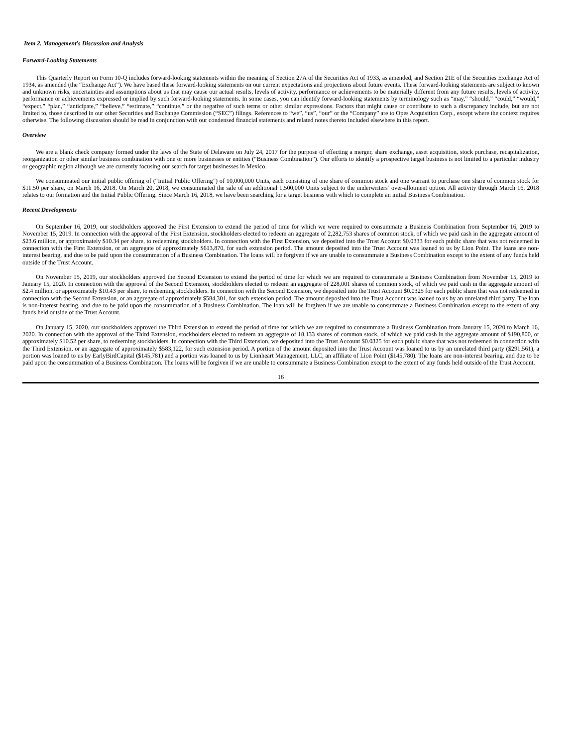Item 2. Management’s Discussion and Analysis
Forward-Looking Statements
This Quarterly Report on Form 10-Q includes forward-looking statements within the meaning of Section 27A of the Securities Act of 1933, as amended, and Section 21E of the Securities Exchange Act of 1934, as amended (the “Exchange Act”). We have based these forward-looking statements on our current expectations and projections about future events. These forward-looking statements are subject to known and unknown risks, uncertainties and assumptions about us that may cause our actual results, levels of activity, performance or achievements to be materially different from any future results, levels of activity, performance or achievements expressed or implied by such forward-looking statements. In some cases, you can identify forward-looking statements by terminology such as “may,” “should,” “could,” “would,” “expect,” “plan,” “anticipate,” “believe,” “estimate,” “continue,” or the negative of such terms or other similar expressions. Factors that might cause or contribute to such a discrepancy include, but are not limited to, those described in our other Securities and Exchange Commission (“SEC”) filings. References to “we”, “us”, “our” or the “Company” are to Opes Acquisition Corp., except where the context requires otherwise. The following discussion should be read in conjunction with our condensed financial statements and related notes thereto included elsewhere in this report.
Overview
We are a blank check company formed under the laws of the State of Delaware on July 24, 2017 for the purpose of effecting a merger, share exchange, asset acquisition, stock purchase, recapitalization, reorganization or other similar business combination with one or more businesses or entities (“Business Combination”). Our efforts to identify a prospective target business is not limited to a particular industry or geographic region although we are currently focusing our search for target businesses in Mexico.
We consummated our initial public offering of (“Initial Public Offering”) of 10,000,000 Units, each consisting of one share of common stock and one warrant to purchase one share of common stock for $11.50 per share, on March 16, 2018. On March 20, 2018, we consummated the sale of an additional 1,500,000 Units subject to the underwriters’ over-allotment option. All activity through March 16, 2018 relates to our formation and the Initial Public Offering. Since March 16, 2018, we have been searching for a target business with which to complete an initial Business Combination.
Recent Developments
On September 16, 2019, our stockholders approved the First Extension to extend the period of time for which we were required to consummate a Business Combination from September 16, 2019 to November 15, 2019. In connection with the approval of the First Extension, stockholders elected to redeem an aggregate of 2,282,753 shares of common stock, of which we paid cash in the aggregate amount of $23.6 million, or approximately $10.34 per share, to redeeming stockholders. In connection with the First Extension, we deposited into the Trust Account $0.0333 for each public share that was not redeemed in connection with the First Extension, or an aggregate of approximately $613,870, for such extension period. The amount deposited into the Trust Account was loaned to us by Lion Point. The loans are non-interest bearing, and due to be paid upon the consummation of a Business Combination. The loans will be forgiven if we are unable to consummate a Business Combination except to the extent of any funds held outside of the Trust Account.
On November 15, 2019, our stockholders approved the Second Extension to extend the period of time for which we are required to consummate a Business Combination from November 15, 2019 to January 15, 2020. In connection with the approval of the Second Extension, stockholders elected to redeem an aggregate of 228,001 shares of common stock, of which we paid cash in the aggregate amount of $2.4 million, or approximately $10.43 per share, to redeeming stockholders. In connection with the Second Extension, we deposited into the Trust Account $0.0325 for each public share that was not redeemed in connection with the Second Extension, or an aggregate of approximately $584,301, for such extension period. The amount deposited into the Trust Account was loaned to us by an unrelated third party. The loan is non-interest bearing, and due to be paid upon the consummation of a Business Combination. The loan will be forgiven if we are unable to consummate a Business Combination except to the extent of any funds held outside of the Trust Account.
On January 15, 2020, our stockholders approved the Third Extension to extend the period of time for which we are required to consummate a Business Combination from January 15, 2020 to March 16, 2020. In connection with the approval of the Third Extension, stockholders elected to redeem an aggregate of 18,133 shares of common stock, of which we paid cash in the aggregate amount of $190,800, or approximately $10.52 per share, to redeeming stockholders. In connection with the Third Extension, we deposited into the Trust Account $0.0325 for each public share that was not redeemed in connection with the Third Extension, or an aggregate of approximately $583,122, for such extension period. A portion of the amount deposited into the Trust Account was loaned to us by an unrelated third party ($291,561), a portion was loaned to us by EarlyBirdCapital ($145,781) and a portion was loaned to us by Lionheart Management, LLC, an affiliate of Lion Point ($145,780). The loans are non-interest bearing, and due to be paid upon the consummation of a Business Combination. The loans will be forgiven if we are unable to consummate a Business Combination except to the extent of any funds held outside of the Trust Account.
16